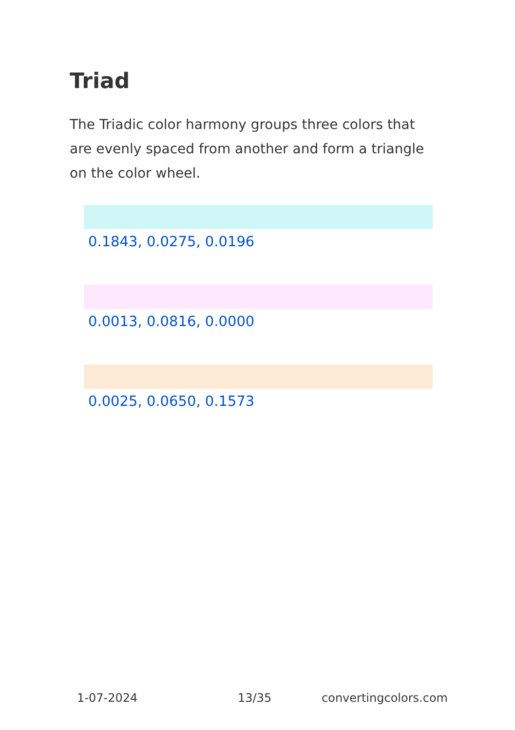Triad
The Triadic color harmony groups three colors that are evenly spaced from another and form a triangle on the color wheel.
0.1843, 0.0275, 0.0196
0.0013, 0.0816, 0.0000
0.0025, 0.0650, 0.1573
1-07-2024 13/35 convertingcolors.com